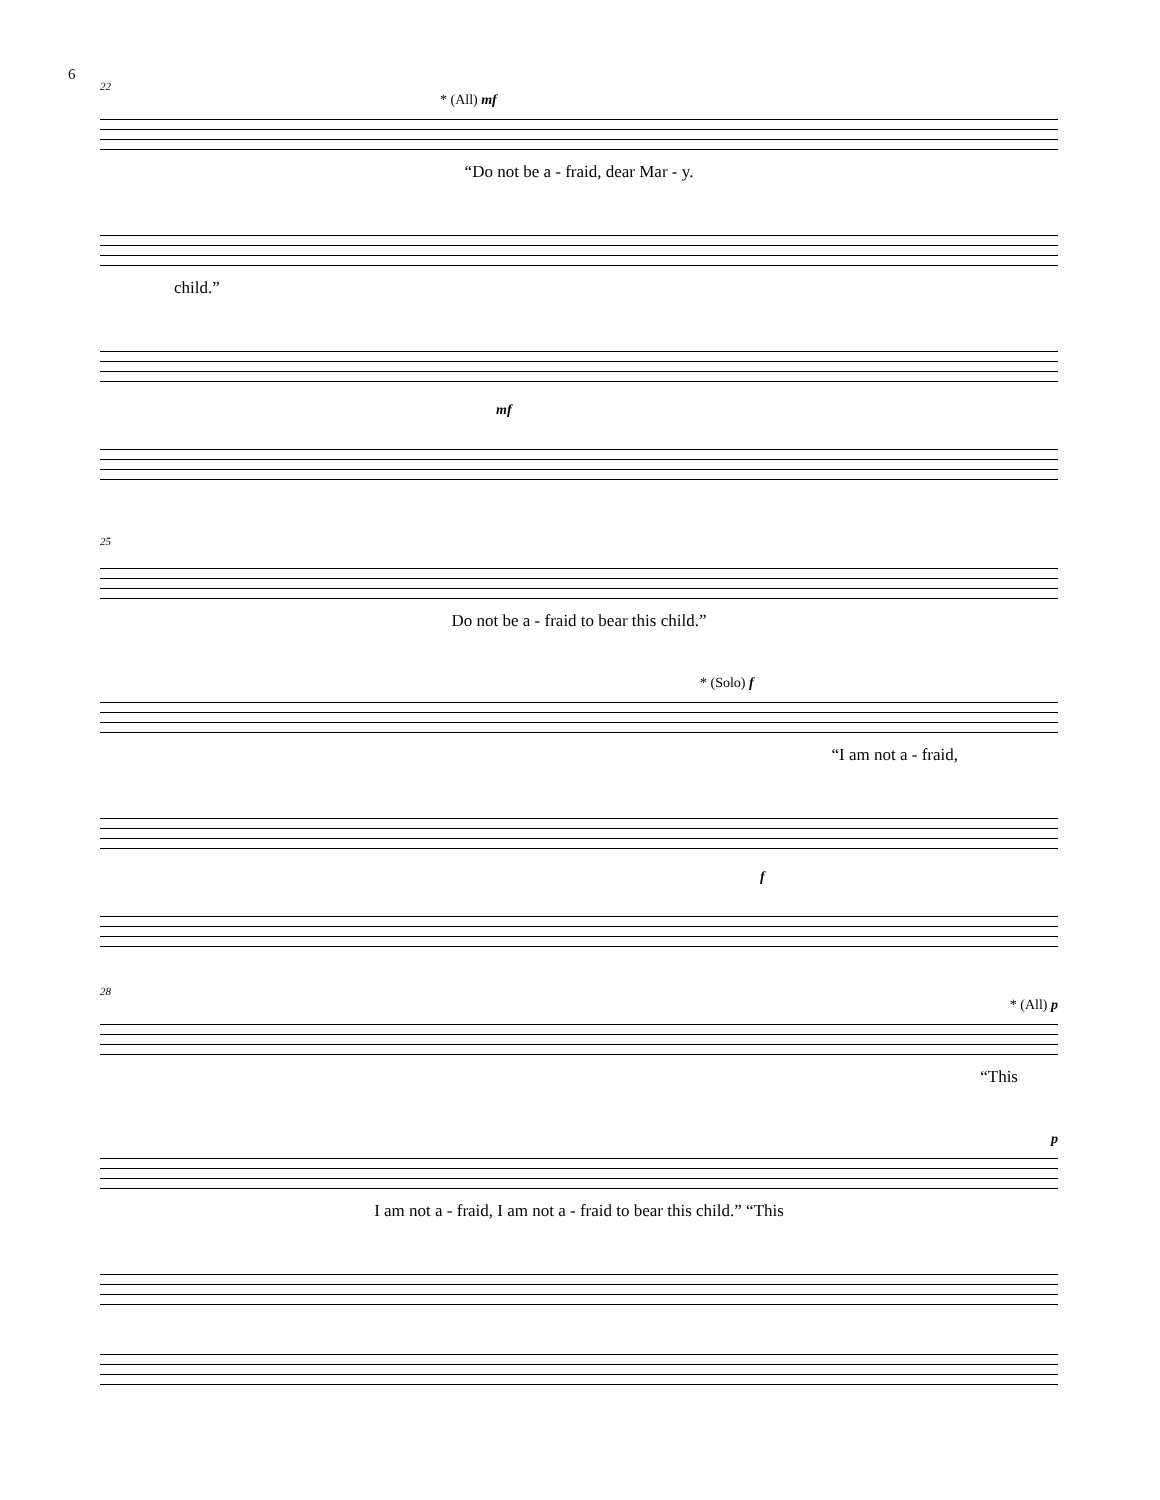6
22
* (All) mf
“Do not be a - fraid, dear Mar - y.
child.”
mf
25
Do not be a - fraid to bear this child.”
* (Solo) f
“I am not a - fraid,
f
28
* (All) p
“This
p
I am not a - fraid, I am not a - fraid to bear this child.” “This